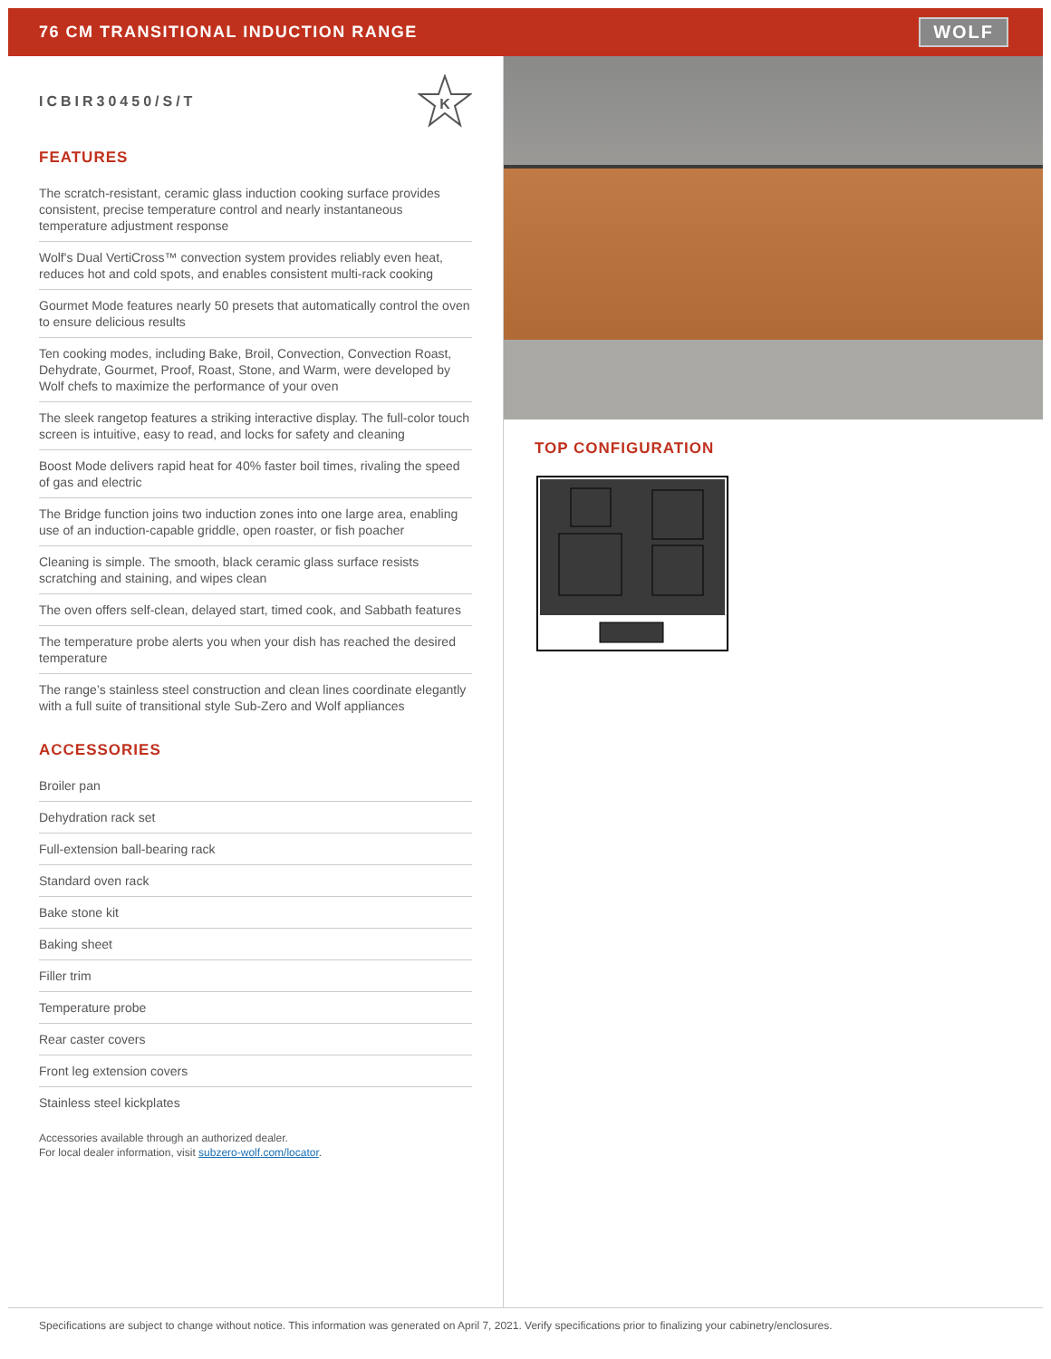76 CM TRANSITIONAL INDUCTION RANGE
WOLF
ICBIR30450/S/T
K
FEATURES
The scratch-resistant, ceramic glass induction cooking surface provides consistent, precise temperature control and nearly instantaneous temperature adjustment response
Wolf's Dual VertiCross™ convection system provides reliably even heat, reduces hot and cold spots, and enables consistent multi-rack cooking
Gourmet Mode features nearly 50 presets that automatically control the oven to ensure delicious results
Ten cooking modes, including Bake, Broil, Convection, Convection Roast, Dehydrate, Gourmet, Proof, Roast, Stone, and Warm, were developed by Wolf chefs to maximize the performance of your oven
The sleek rangetop features a striking interactive display. The full-color touch screen is intuitive, easy to read, and locks for safety and cleaning
Boost Mode delivers rapid heat for 40% faster boil times, rivaling the speed of gas and electric
The Bridge function joins two induction zones into one large area, enabling use of an induction-capable griddle, open roaster, or fish poacher
Cleaning is simple. The smooth, black ceramic glass surface resists scratching and staining, and wipes clean
The oven offers self-clean, delayed start, timed cook, and Sabbath features
The temperature probe alerts you when your dish has reached the desired temperature
The range’s stainless steel construction and clean lines coordinate elegantly with a full suite of transitional style Sub-Zero and Wolf appliances
ACCESSORIES
Broiler pan
Dehydration rack set
Full-extension ball-bearing rack
Standard oven rack
Bake stone kit
Baking sheet
Filler trim
Temperature probe
Rear caster covers
Front leg extension covers
Stainless steel kickplates
Accessories available through an authorized dealer.
For local dealer information, visit subzero-wolf.com/locator.
TOP CONFIGURATION
Specifications are subject to change without notice. This information was generated on April 7, 2021. Verify specifications prior to finalizing your cabinetry/enclosures.